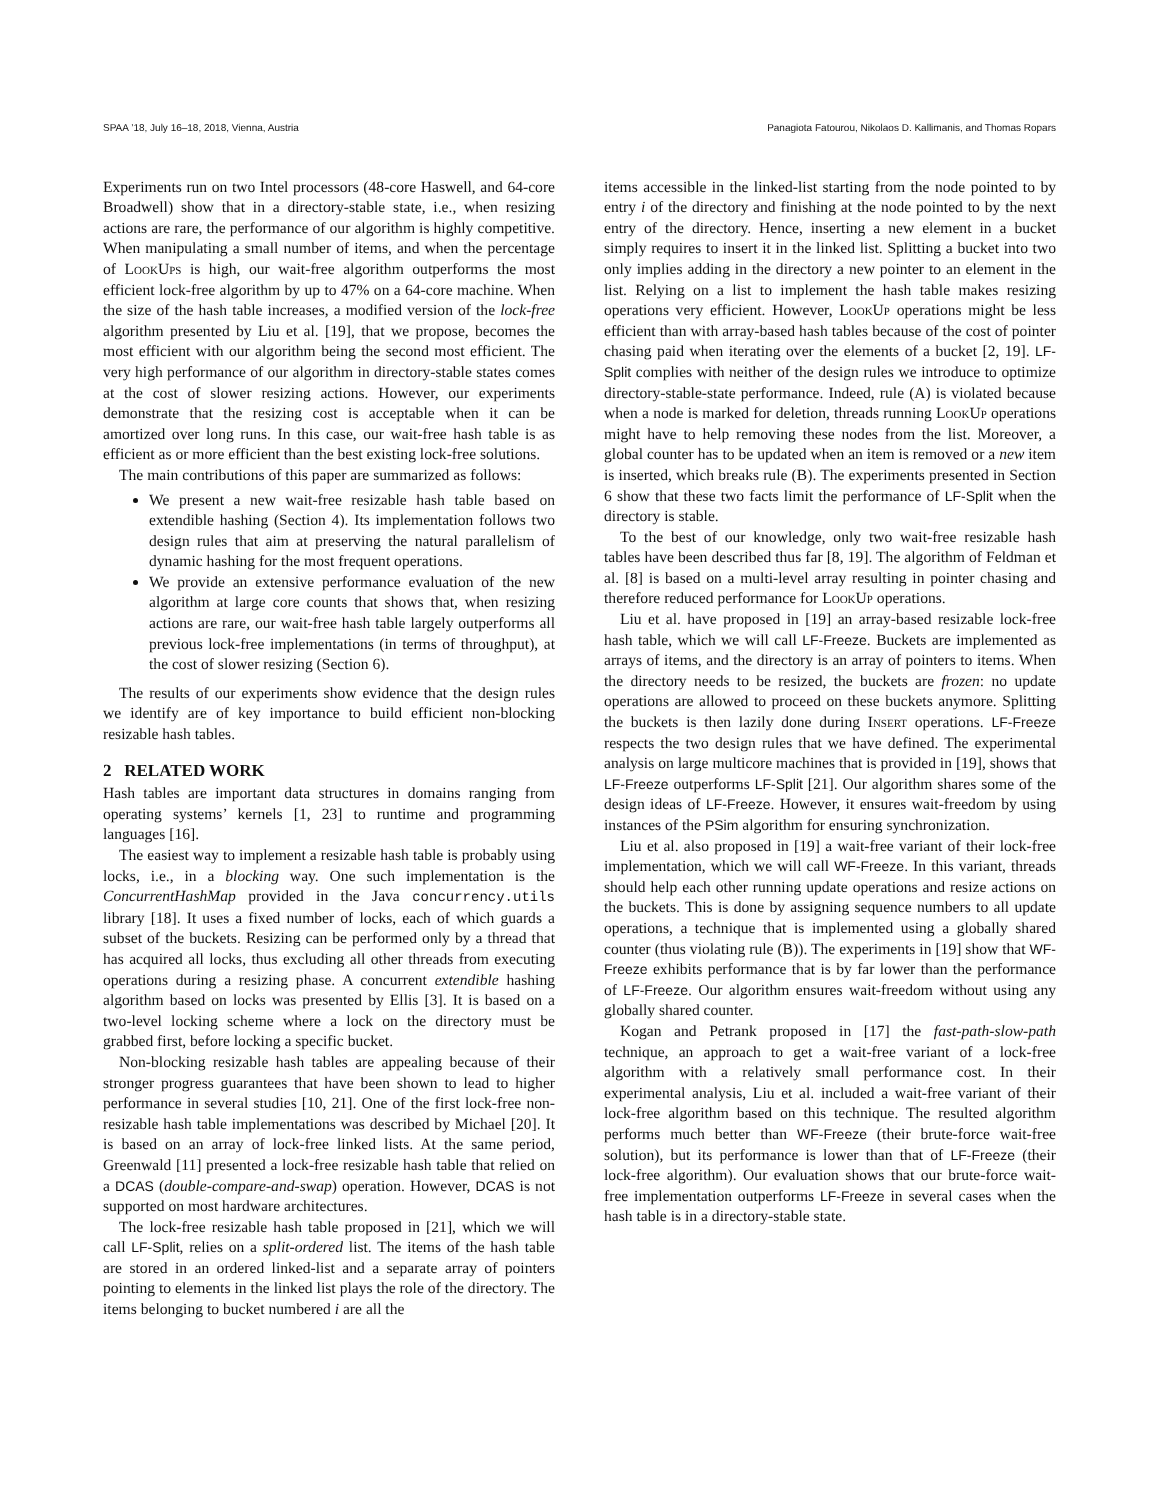SPAA ’18, July 16–18, 2018, Vienna, Austria Panagiota Fatourou, Nikolaos D. Kallimanis, and Thomas Ropars
Experiments run on two Intel processors (48-core Haswell, and 64-core Broadwell) show that in a directory-stable state, i.e., when resizing actions are rare, the performance of our algorithm is highly competitive. When manipulating a small number of items, and when the percentage of LookUps is high, our wait-free algorithm outperforms the most efficient lock-free algorithm by up to 47% on a 64-core machine. When the size of the hash table increases, a modified version of the lock-free algorithm presented by Liu et al. [19], that we propose, becomes the most efficient with our algorithm being the second most efficient. The very high performance of our algorithm in directory-stable states comes at the cost of slower resizing actions. However, our experiments demonstrate that the resizing cost is acceptable when it can be amortized over long runs. In this case, our wait-free hash table is as efficient as or more efficient than the best existing lock-free solutions.
The main contributions of this paper are summarized as follows:
We present a new wait-free resizable hash table based on extendible hashing (Section 4). Its implementation follows two design rules that aim at preserving the natural parallelism of dynamic hashing for the most frequent operations.
We provide an extensive performance evaluation of the new algorithm at large core counts that shows that, when resizing actions are rare, our wait-free hash table largely outperforms all previous lock-free implementations (in terms of throughput), at the cost of slower resizing (Section 6).
The results of our experiments show evidence that the design rules we identify are of key importance to build efficient non-blocking resizable hash tables.
2 RELATED WORK
Hash tables are important data structures in domains ranging from operating systems’ kernels [1, 23] to runtime and programming languages [16].
The easiest way to implement a resizable hash table is probably using locks, i.e., in a blocking way. One such implementation is the ConcurrentHashMap provided in the Java concurrency.utils library [18]. It uses a fixed number of locks, each of which guards a subset of the buckets. Resizing can be performed only by a thread that has acquired all locks, thus excluding all other threads from executing operations during a resizing phase. A concurrent extendible hashing algorithm based on locks was presented by Ellis [3]. It is based on a two-level locking scheme where a lock on the directory must be grabbed first, before locking a specific bucket.
Non-blocking resizable hash tables are appealing because of their stronger progress guarantees that have been shown to lead to higher performance in several studies [10, 21]. One of the first lock-free non-resizable hash table implementations was described by Michael [20]. It is based on an array of lock-free linked lists. At the same period, Greenwald [11] presented a lock-free resizable hash table that relied on a DCAS (double-compare-and-swap) operation. However, DCAS is not supported on most hardware architectures.
The lock-free resizable hash table proposed in [21], which we will call LF-Split, relies on a split-ordered list. The items of the hash table are stored in an ordered linked-list and a separate array of pointers pointing to elements in the linked list plays the role of the directory. The items belonging to bucket numbered i are all the
items accessible in the linked-list starting from the node pointed to by entry i of the directory and finishing at the node pointed to by the next entry of the directory. Hence, inserting a new element in a bucket simply requires to insert it in the linked list. Splitting a bucket into two only implies adding in the directory a new pointer to an element in the list. Relying on a list to implement the hash table makes resizing operations very efficient. However, LookUp operations might be less efficient than with array-based hash tables because of the cost of pointer chasing paid when iterating over the elements of a bucket [2, 19]. LF-Split complies with neither of the design rules we introduce to optimize directory-stable-state performance. Indeed, rule (A) is violated because when a node is marked for deletion, threads running LookUp operations might have to help removing these nodes from the list. Moreover, a global counter has to be updated when an item is removed or a new item is inserted, which breaks rule (B). The experiments presented in Section 6 show that these two facts limit the performance of LF-Split when the directory is stable.
To the best of our knowledge, only two wait-free resizable hash tables have been described thus far [8, 19]. The algorithm of Feldman et al. [8] is based on a multi-level array resulting in pointer chasing and therefore reduced performance for LookUp operations.
Liu et al. have proposed in [19] an array-based resizable lock-free hash table, which we will call LF-Freeze. Buckets are implemented as arrays of items, and the directory is an array of pointers to items. When the directory needs to be resized, the buckets are frozen: no update operations are allowed to proceed on these buckets anymore. Splitting the buckets is then lazily done during Insert operations. LF-Freeze respects the two design rules that we have defined. The experimental analysis on large multicore machines that is provided in [19], shows that LF-Freeze outperforms LF-Split [21]. Our algorithm shares some of the design ideas of LF-Freeze. However, it ensures wait-freedom by using instances of the PSim algorithm for ensuring synchronization.
Liu et al. also proposed in [19] a wait-free variant of their lock-free implementation, which we will call WF-Freeze. In this variant, threads should help each other running update operations and resize actions on the buckets. This is done by assigning sequence numbers to all update operations, a technique that is implemented using a globally shared counter (thus violating rule (B)). The experiments in [19] show that WF-Freeze exhibits performance that is by far lower than the performance of LF-Freeze. Our algorithm ensures wait-freedom without using any globally shared counter.
Kogan and Petrank proposed in [17] the fast-path-slow-path technique, an approach to get a wait-free variant of a lock-free algorithm with a relatively small performance cost. In their experimental analysis, Liu et al. included a wait-free variant of their lock-free algorithm based on this technique. The resulted algorithm performs much better than WF-Freeze (their brute-force wait-free solution), but its performance is lower than that of LF-Freeze (their lock-free algorithm). Our evaluation shows that our brute-force wait-free implementation outperforms LF-Freeze in several cases when the hash table is in a directory-stable state.